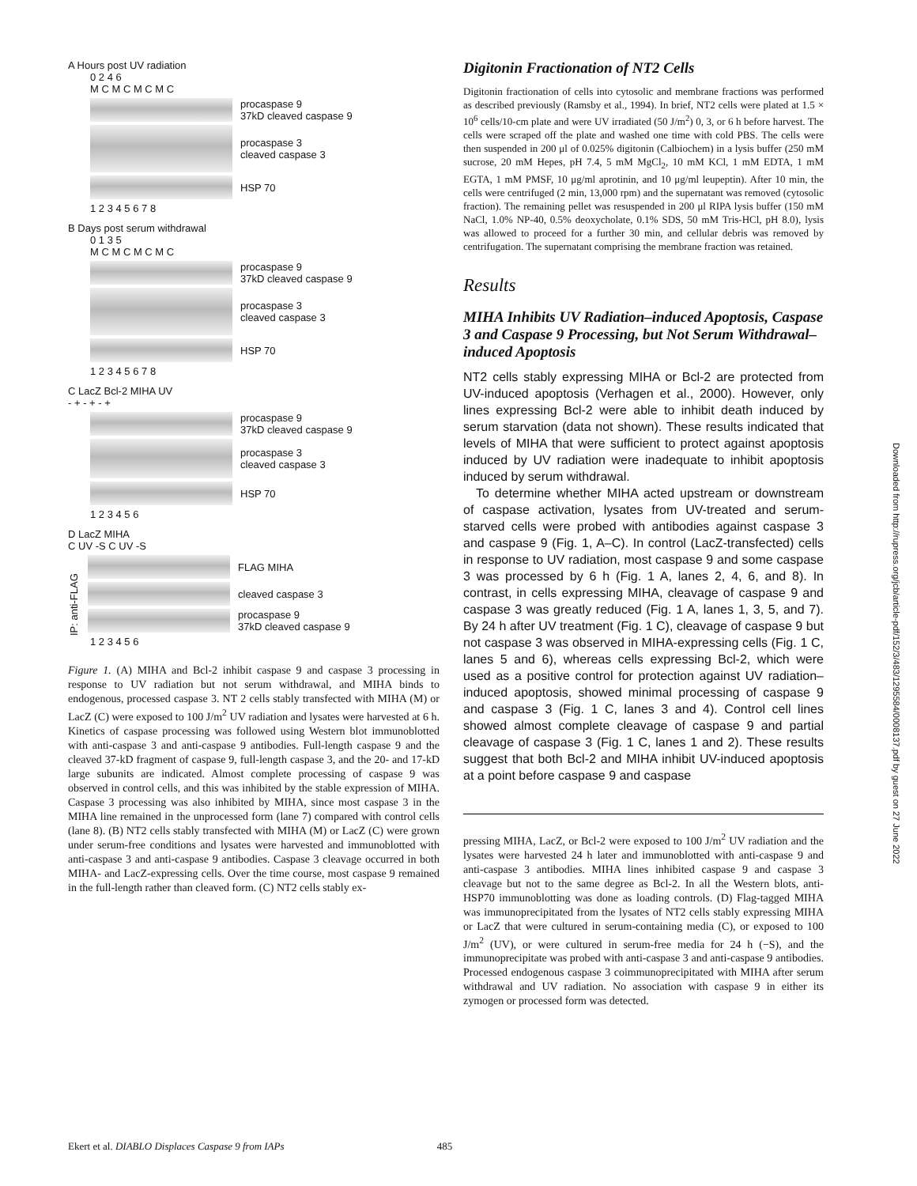A Hours post UV radiation
0 2 4 6
M C M C M C M C
procaspase 9
37kD cleaved caspase 9
procaspase 3
cleaved caspase 3
HSP 70
1 2 3 4 5 6 7 8
B Days post serum withdrawal
0 1 3 5
M C M C M C M C
procaspase 9
37kD cleaved caspase 9
procaspase 3
cleaved caspase 3
HSP 70
1 2 3 4 5 6 7 8
C LacZ Bcl-2 MIHA UV
- + - + - +
procaspase 9
37kD cleaved caspase 9
procaspase 3
cleaved caspase 3
HSP 70
1 2 3 4 5 6
D LacZ MIHA
C UV -S C UV -S
IP: anti-FLAG
FLAG MIHA
cleaved caspase 3
procaspase 9
37kD cleaved caspase 9
1 2 3 4 5 6
Figure 1. (A) MIHA and Bcl-2 inhibit caspase 9 and caspase 3 processing in response to UV radiation but not serum withdrawal, and MIHA binds to endogenous, processed caspase 3. NT 2 cells stably transfected with MIHA (M) or LacZ (C) were exposed to 100 J/m<sup>2</sup> UV radiation and lysates were harvested at 6 h. Kinetics of caspase processing was followed using Western blot immunoblotted with anti-caspase 3 and anti-caspase 9 antibodies. Full-length caspase 9 and the cleaved 37-kD fragment of caspase 9, full-length caspase 3, and the 20- and 17-kD large subunits are indicated. Almost complete processing of caspase 9 was observed in control cells, and this was inhibited by the stable expression of MIHA. Caspase 3 processing was also inhibited by MIHA, since most caspase 3 in the MIHA line remained in the unprocessed form (lane 7) compared with control cells (lane 8). (B) NT2 cells stably transfected with MIHA (M) or LacZ (C) were grown under serum-free conditions and lysates were harvested and immunoblotted with anti-caspase 3 and anti-caspase 9 antibodies. Caspase 3 cleavage occurred in both MIHA- and LacZ-expressing cells. Over the time course, most caspase 9 remained in the full-length rather than cleaved form. (C) NT2 cells stably ex-
Digitonin Fractionation of NT2 Cells
Digitonin fractionation of cells into cytosolic and membrane fractions was performed as described previously (Ramsby et al., 1994). In brief, NT2 cells were plated at 1.5 × 10<sup>6</sup> cells/10-cm plate and were UV irradiated (50 J/m<sup>2</sup>) 0, 3, or 6 h before harvest. The cells were scraped off the plate and washed one time with cold PBS. The cells were then suspended in 200 μl of 0.025% digitonin (Calbiochem) in a lysis buffer (250 mM sucrose, 20 mM Hepes, pH 7.4, 5 mM MgCl<sub>2</sub>, 10 mM KCl, 1 mM EDTA, 1 mM EGTA, 1 mM PMSF, 10 μg/ml aprotinin, and 10 μg/ml leupeptin). After 10 min, the cells were centrifuged (2 min, 13,000 rpm) and the supernatant was removed (cytosolic fraction). The remaining pellet was resuspended in 200 μl RIPA lysis buffer (150 mM NaCl, 1.0% NP-40, 0.5% deoxycholate, 0.1% SDS, 50 mM Tris-HCl, pH 8.0), lysis was allowed to proceed for a further 30 min, and cellular debris was removed by centrifugation. The supernatant comprising the membrane fraction was retained.
Results
MIHA Inhibits UV Radiation–induced Apoptosis, Caspase 3 and Caspase 9 Processing, but Not Serum Withdrawal–induced Apoptosis
NT2 cells stably expressing MIHA or Bcl-2 are protected from UV-induced apoptosis (Verhagen et al., 2000). However, only lines expressing Bcl-2 were able to inhibit death induced by serum starvation (data not shown). These results indicated that levels of MIHA that were sufficient to protect against apoptosis induced by UV radiation were inadequate to inhibit apoptosis induced by serum withdrawal.
To determine whether MIHA acted upstream or downstream of caspase activation, lysates from UV-treated and serum-starved cells were probed with antibodies against caspase 3 and caspase 9 (Fig. 1, A–C). In control (LacZ-transfected) cells in response to UV radiation, most caspase 9 and some caspase 3 was processed by 6 h (Fig. 1 A, lanes 2, 4, 6, and 8). In contrast, in cells expressing MIHA, cleavage of caspase 9 and caspase 3 was greatly reduced (Fig. 1 A, lanes 1, 3, 5, and 7). By 24 h after UV treatment (Fig. 1 C), cleavage of caspase 9 but not caspase 3 was observed in MIHA-expressing cells (Fig. 1 C, lanes 5 and 6), whereas cells expressing Bcl-2, which were used as a positive control for protection against UV radiation–induced apoptosis, showed minimal processing of caspase 9 and caspase 3 (Fig. 1 C, lanes 3 and 4). Control cell lines showed almost complete cleavage of caspase 9 and partial cleavage of caspase 3 (Fig. 1 C, lanes 1 and 2). These results suggest that both Bcl-2 and MIHA inhibit UV-induced apoptosis at a point before caspase 9 and caspase
pressing MIHA, LacZ, or Bcl-2 were exposed to 100 J/m<sup>2</sup> UV radiation and the lysates were harvested 24 h later and immunoblotted with anti-caspase 9 and anti-caspase 3 antibodies. MIHA lines inhibited caspase 9 and caspase 3 cleavage but not to the same degree as Bcl-2. In all the Western blots, anti-HSP70 immunoblotting was done as loading controls. (D) Flag-tagged MIHA was immunoprecipitated from the lysates of NT2 cells stably expressing MIHA or LacZ that were cultured in serum-containing media (C), or exposed to 100 J/m<sup>2</sup> (UV), or were cultured in serum-free media for 24 h (−S), and the immunoprecipitate was probed with anti-caspase 3 and anti-caspase 9 antibodies. Processed endogenous caspase 3 coimmunoprecipitated with MIHA after serum withdrawal and UV radiation. No association with caspase 9 in either its zymogen or processed form was detected.
Ekert et al. DIABLO Displaces Caspase 9 from IAPs 485
Downloaded from http://rupress.org/jcb/article-pdf/152/3/483/1295584/0008137.pdf by guest on 27 June 2022